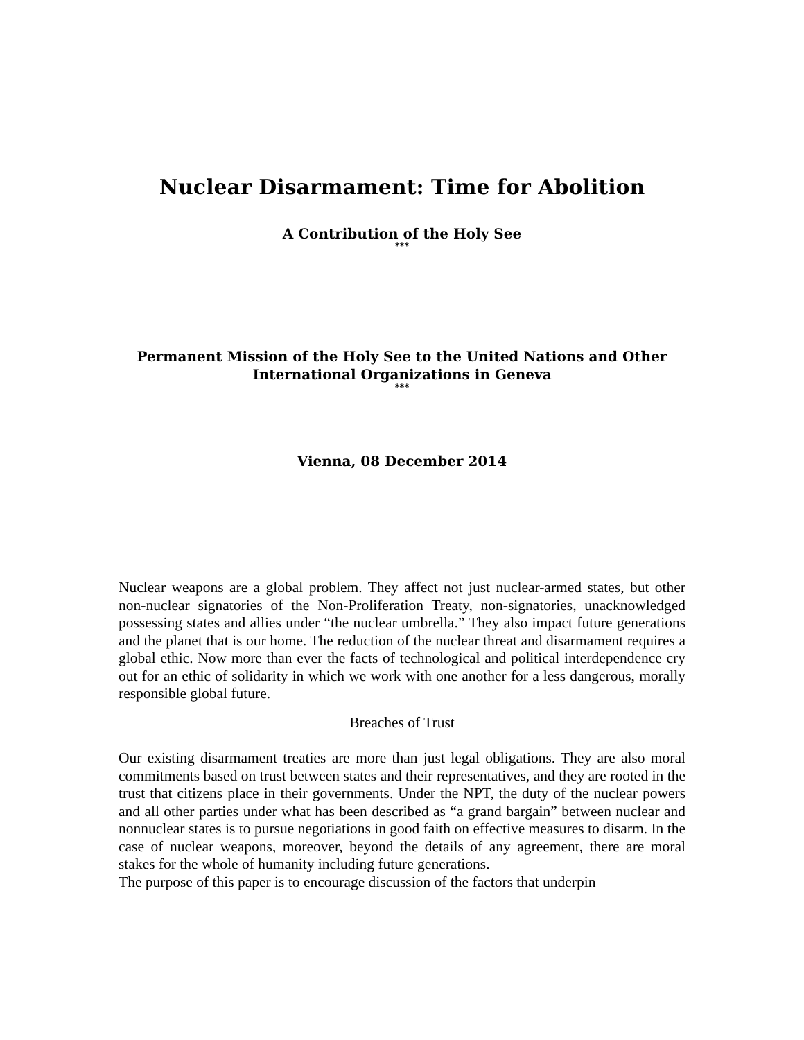Nuclear Disarmament: Time for Abolition
A Contribution of the Holy See
***
Permanent Mission of the Holy See to the United Nations and Other International Organizations in Geneva
***
Vienna, 08 December 2014
Nuclear weapons are a global problem. They affect not just nuclear-armed states, but other non-nuclear signatories of the Non-Proliferation Treaty, non-signatories, unacknowledged possessing states and allies under “the nuclear umbrella.” They also impact future generations and the planet that is our home. The reduction of the nuclear threat and disarmament requires a global ethic. Now more than ever the facts of technological and political interdependence cry out for an ethic of solidarity in which we work with one another for a less dangerous, morally responsible global future.
Breaches of Trust
Our existing disarmament treaties are more than just legal obligations. They are also moral commitments based on trust between states and their representatives, and they are rooted in the trust that citizens place in their governments. Under the NPT, the duty of the nuclear powers and all other parties under what has been described as “a grand bargain” between nuclear and nonnuclear states is to pursue negotiations in good faith on effective measures to disarm. In the case of nuclear weapons, moreover, beyond the details of any agreement, there are moral stakes for the whole of humanity including future generations.
The purpose of this paper is to encourage discussion of the factors that underpin